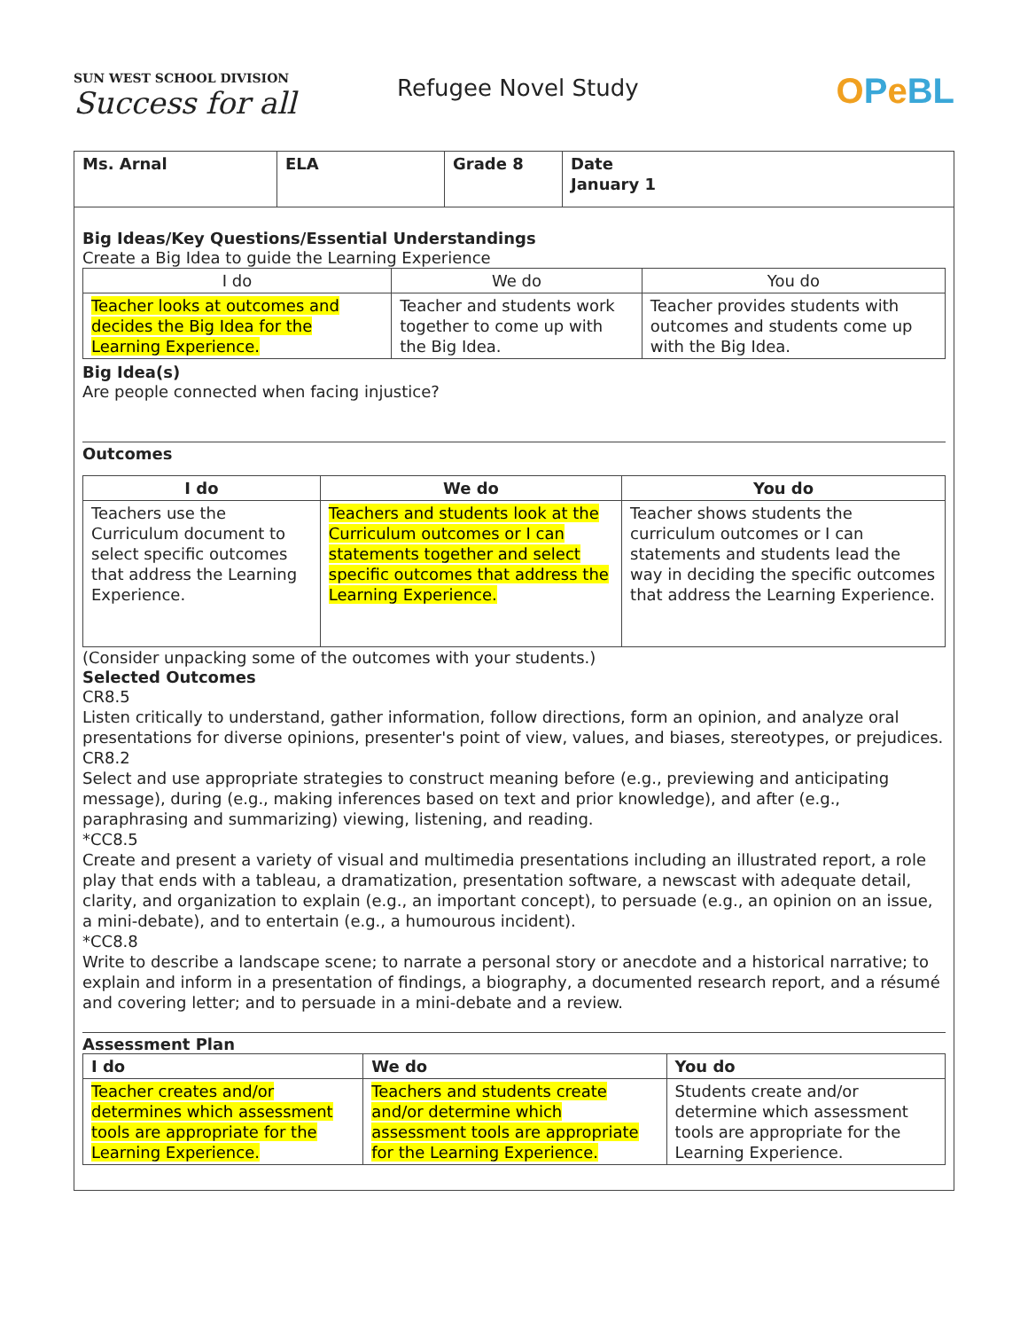SUN WEST SCHOOL DIVISION Success for all
Refugee Novel Study
OPeBL
| Ms. Arnal | ELA | Grade 8 | Date January 1 |
Big Ideas/Key Questions/Essential Understandings
Create a Big Idea to guide the Learning Experience
| I do | We do | You do |
| --- | --- | --- |
| Teacher looks at outcomes and decides the Big Idea for the Learning Experience. | Teacher and students work together to come up with the Big Idea. | Teacher provides students with outcomes and students come up with the Big Idea. |
Big Idea(s)
Are people connected when facing injustice?
Outcomes
| I do | We do | You do |
| --- | --- | --- |
| Teachers use the Curriculum document to select specific outcomes that address the Learning Experience. | Teachers and students look at the Curriculum outcomes or I can statements together and select specific outcomes that address the Learning Experience. | Teacher shows students the curriculum outcomes or I can statements and students lead the way in deciding the specific outcomes that address the Learning Experience. |
(Consider unpacking some of the outcomes with your students.)
Selected Outcomes
CR8.5
Listen critically to understand, gather information, follow directions, form an opinion, and analyze oral presentations for diverse opinions, presenter's point of view, values, and biases, stereotypes, or prejudices.
CR8.2
Select and use appropriate strategies to construct meaning before (e.g., previewing and anticipating message), during (e.g., making inferences based on text and prior knowledge), and after (e.g., paraphrasing and summarizing) viewing, listening, and reading.
*CC8.5
Create and present a variety of visual and multimedia presentations including an illustrated report, a role play that ends with a tableau, a dramatization, presentation software, a newscast with adequate detail, clarity, and organization to explain (e.g., an important concept), to persuade (e.g., an opinion on an issue, a mini-debate), and to entertain (e.g., a humourous incident).
*CC8.8
Write to describe a landscape scene; to narrate a personal story or anecdote and a historical narrative; to explain and inform in a presentation of findings, a biography, a documented research report, and a résumé and covering letter; and to persuade in a mini-debate and a review.
Assessment Plan
| I do | We do | You do |
| --- | --- | --- |
| Teacher creates and/or determines which assessment tools are appropriate for the Learning Experience. | Teachers and students create and/or determine which assessment tools are appropriate for the Learning Experience. | Students create and/or determine which assessment tools are appropriate for the Learning Experience. |